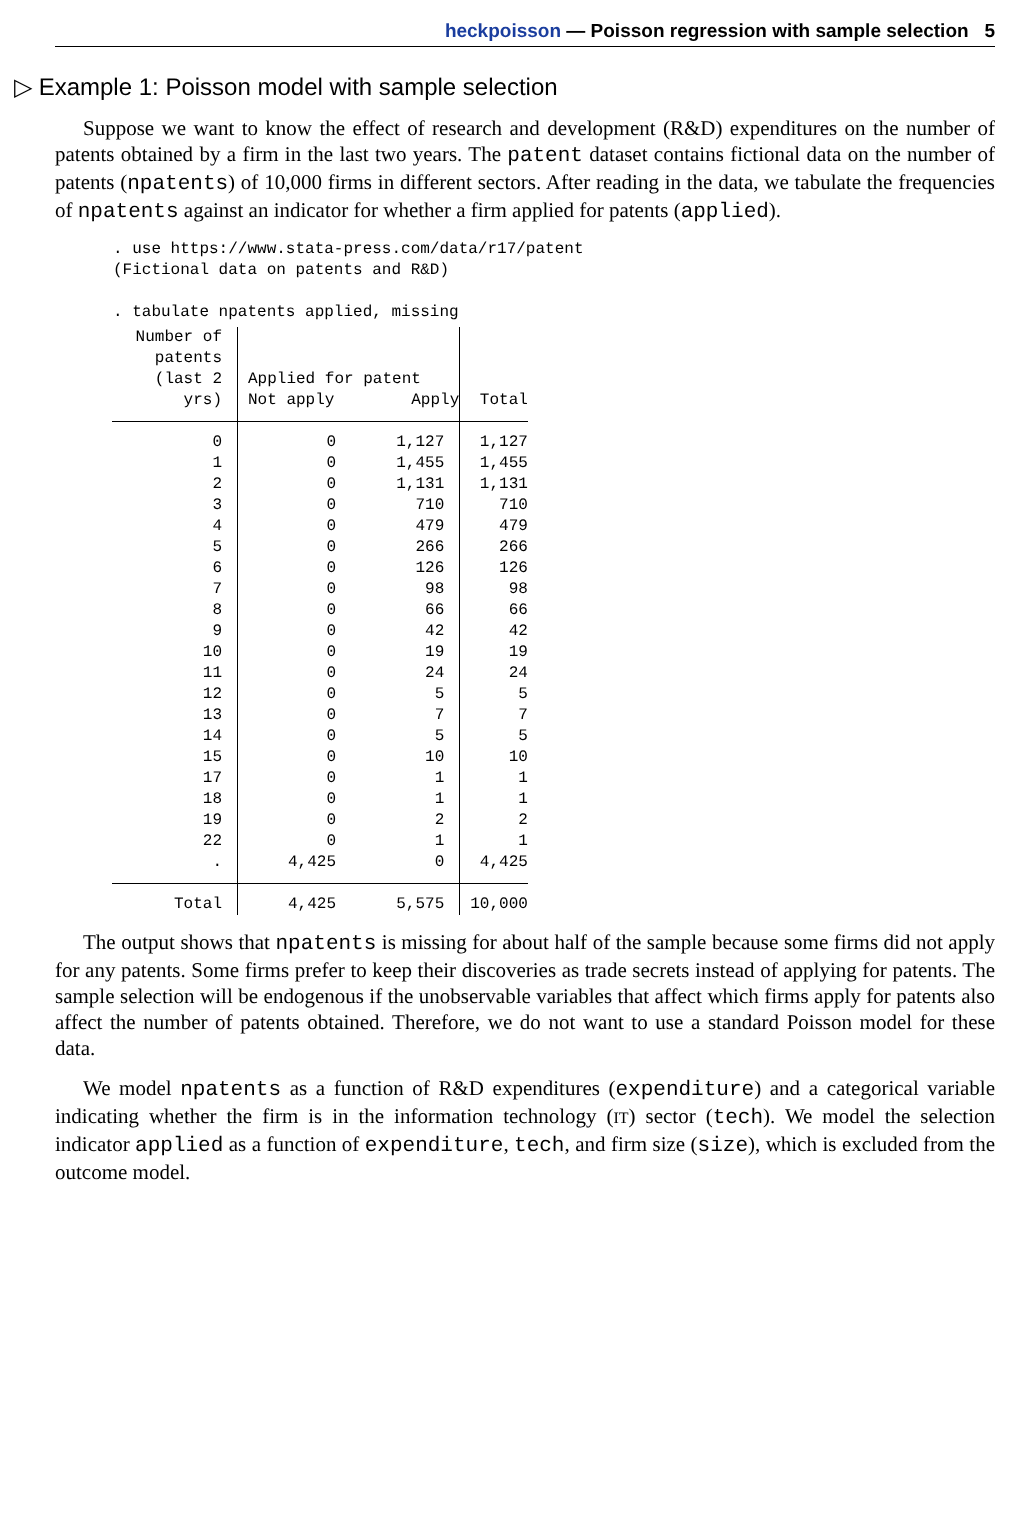heckpoisson — Poisson regression with sample selection 5
▷ Example 1: Poisson model with sample selection
Suppose we want to know the effect of research and development (R&D) expenditures on the number of patents obtained by a firm in the last two years. The patent dataset contains fictional data on the number of patents (npatents) of 10,000 firms in different sectors. After reading in the data, we tabulate the frequencies of npatents against an indicator for whether a firm applied for patents (applied).
. use https://www.stata-press.com/data/r17/patent
(Fictional data on patents and R&D)

. tabulate npatents applied, missing
| Number of patents (last 2 yrs) | Applied for patent Not apply Apply | | Total |
| 0 | 0 | 1,127 | 1,127 |
| 1 | 0 | 1,455 | 1,455 |
| 2 | 0 | 1,131 | 1,131 |
| 3 | 0 | 710 | 710 |
| 4 | 0 | 479 | 479 |
| 5 | 0 | 266 | 266 |
| 6 | 0 | 126 | 126 |
| 7 | 0 | 98 | 98 |
| 8 | 0 | 66 | 66 |
| 9 | 0 | 42 | 42 |
| 10 | 0 | 19 | 19 |
| 11 | 0 | 24 | 24 |
| 12 | 0 | 5 | 5 |
| 13 | 0 | 7 | 7 |
| 14 | 0 | 5 | 5 |
| 15 | 0 | 10 | 10 |
| 17 | 0 | 1 | 1 |
| 18 | 0 | 1 | 1 |
| 19 | 0 | 2 | 2 |
| 22 | 0 | 1 | 1 |
| . | 4,425 | 0 | 4,425 |
| Total | 4,425 | 5,575 | 10,000 |
The output shows that npatents is missing for about half of the sample because some firms did not apply for any patents. Some firms prefer to keep their discoveries as trade secrets instead of applying for patents. The sample selection will be endogenous if the unobservable variables that affect which firms apply for patents also affect the number of patents obtained. Therefore, we do not want to use a standard Poisson model for these data.
We model npatents as a function of R&D expenditures (expenditure) and a categorical variable indicating whether the firm is in the information technology (IT) sector (tech). We model the selection indicator applied as a function of expenditure, tech, and firm size (size), which is excluded from the outcome model.